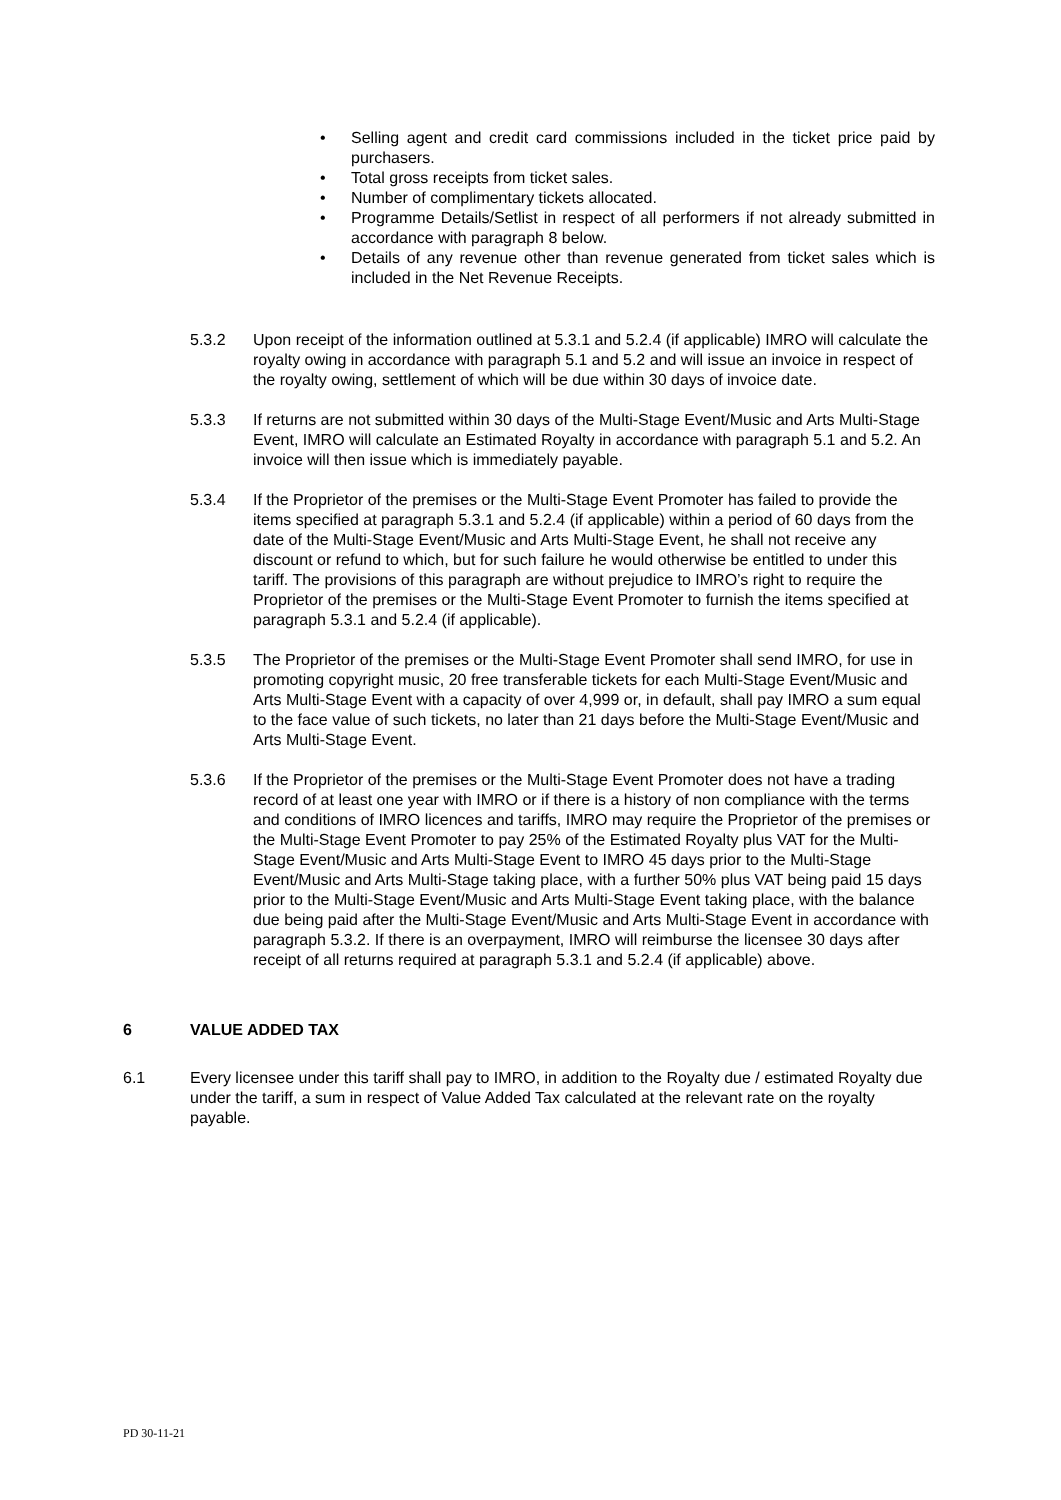• Selling agent and credit card commissions included in the ticket price paid by purchasers.
• Total gross receipts from ticket sales.
• Number of complimentary tickets allocated.
• Programme Details/Setlist in respect of all performers if not already submitted in accordance with paragraph 8 below.
• Details of any revenue other than revenue generated from ticket sales which is included in the Net Revenue Receipts.
5.3.2 Upon receipt of the information outlined at 5.3.1 and 5.2.4 (if applicable) IMRO will calculate the royalty owing in accordance with paragraph 5.1 and 5.2 and will issue an invoice in respect of the royalty owing, settlement of which will be due within 30 days of invoice date.
5.3.3 If returns are not submitted within 30 days of the Multi-Stage Event/Music and Arts Multi-Stage Event, IMRO will calculate an Estimated Royalty in accordance with paragraph 5.1 and 5.2. An invoice will then issue which is immediately payable.
5.3.4 If the Proprietor of the premises or the Multi-Stage Event Promoter has failed to provide the items specified at paragraph 5.3.1 and 5.2.4 (if applicable) within a period of 60 days from the date of the Multi-Stage Event/Music and Arts Multi-Stage Event, he shall not receive any discount or refund to which, but for such failure he would otherwise be entitled to under this tariff. The provisions of this paragraph are without prejudice to IMRO’s right to require the Proprietor of the premises or the Multi-Stage Event Promoter to furnish the items specified at paragraph 5.3.1 and 5.2.4 (if applicable).
5.3.5 The Proprietor of the premises or the Multi-Stage Event Promoter shall send IMRO, for use in promoting copyright music, 20 free transferable tickets for each Multi-Stage Event/Music and Arts Multi-Stage Event with a capacity of over 4,999 or, in default, shall pay IMRO a sum equal to the face value of such tickets, no later than 21 days before the Multi-Stage Event/Music and Arts Multi-Stage Event.
5.3.6 If the Proprietor of the premises or the Multi-Stage Event Promoter does not have a trading record of at least one year with IMRO or if there is a history of non compliance with the terms and conditions of IMRO licences and tariffs, IMRO may require the Proprietor of the premises or the Multi-Stage Event Promoter to pay 25% of the Estimated Royalty plus VAT for the Multi-Stage Event/Music and Arts Multi-Stage Event to IMRO 45 days prior to the Multi-Stage Event/Music and Arts Multi-Stage taking place, with a further 50% plus VAT being paid 15 days prior to the Multi-Stage Event/Music and Arts Multi-Stage Event taking place, with the balance due being paid after the Multi-Stage Event/Music and Arts Multi-Stage Event in accordance with paragraph 5.3.2. If there is an overpayment, IMRO will reimburse the licensee 30 days after receipt of all returns required at paragraph 5.3.1 and 5.2.4 (if applicable) above.
6 VALUE ADDED TAX
6.1 Every licensee under this tariff shall pay to IMRO, in addition to the Royalty due / estimated Royalty due under the tariff, a sum in respect of Value Added Tax calculated at the relevant rate on the royalty payable.
PD 30-11-21